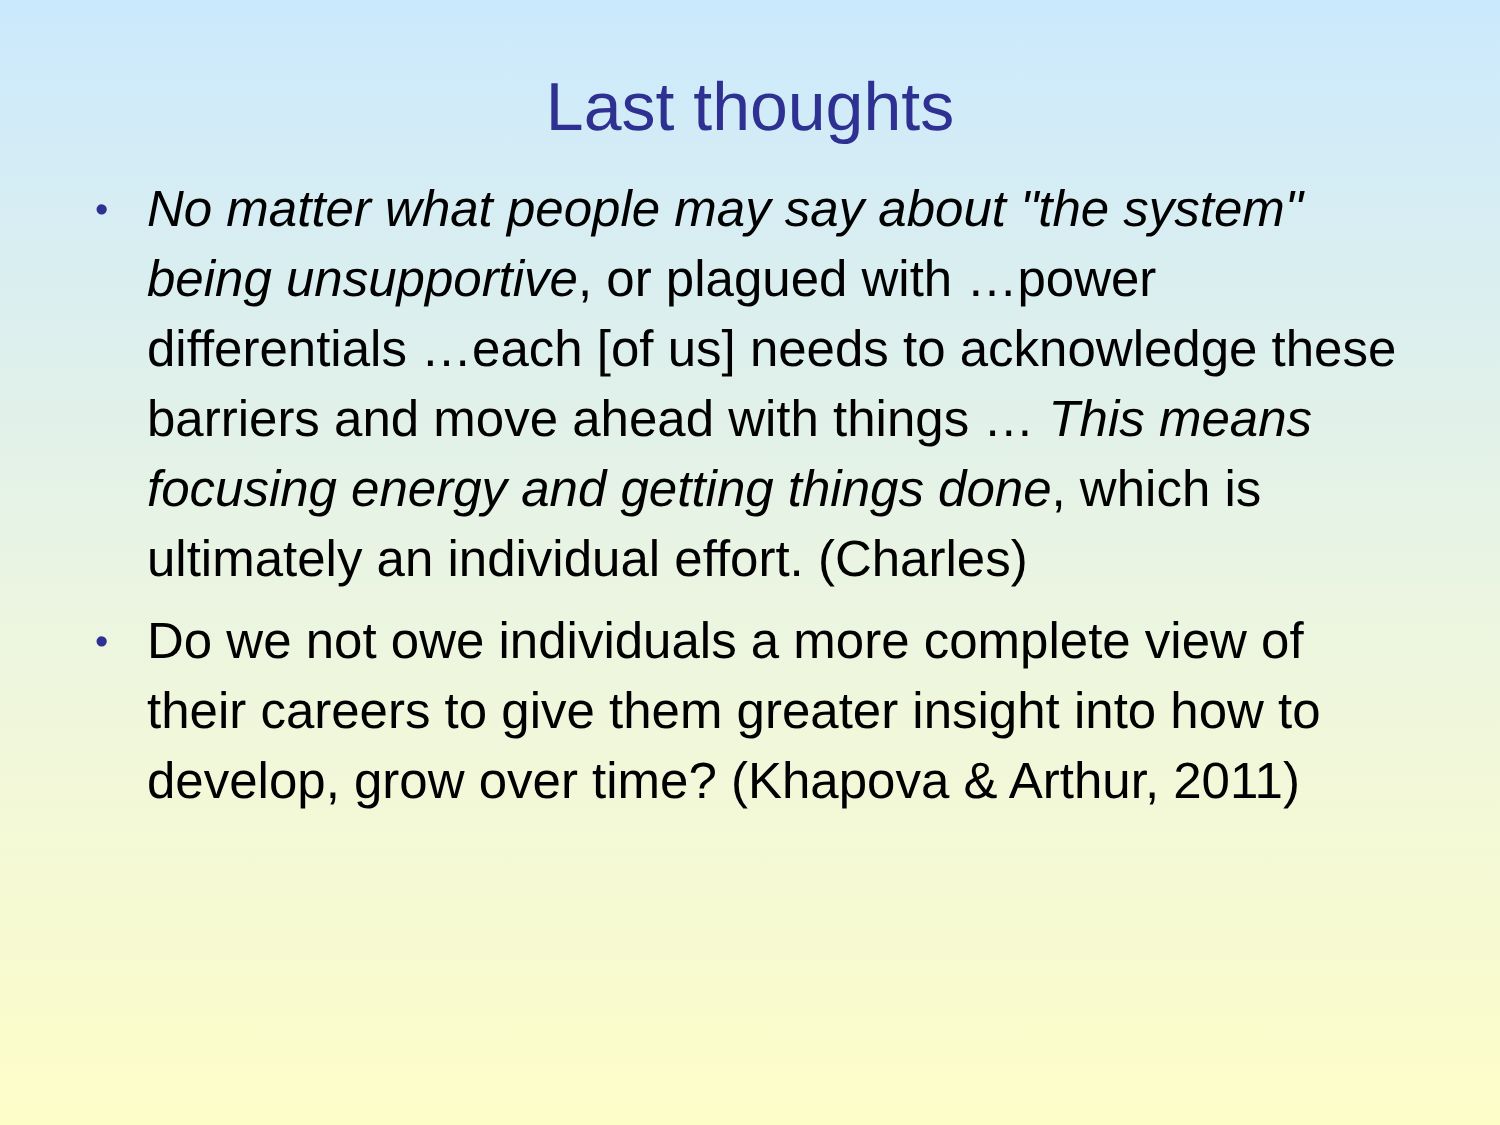Last thoughts
• No matter what people may say about "the system" being unsupportive, or plagued with …power differentials …each [of us] needs to acknowledge these barriers and move ahead with things … This means focusing energy and getting things done, which is ultimately an individual effort. (Charles)
• Do we not owe individuals a more complete view of their careers to give them greater insight into how to develop, grow over time? (Khapova & Arthur, 2011)